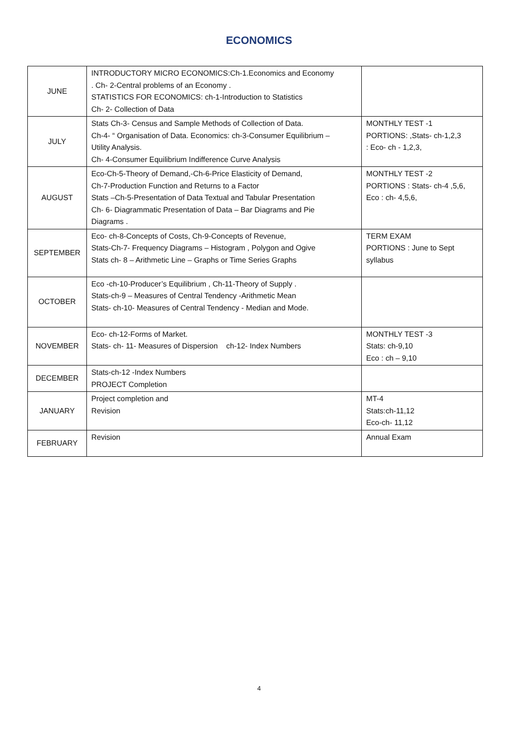ECONOMICS
| JUNE | INTRODUCTORY MICRO ECONOMICS:Ch-1.Economics and Economy . Ch- 2-Central problems of an Economy . STATISTICS FOR ECONOMICS: ch-1-Introduction to Statistics Ch- 2- Collection of Data | |
| JULY | Stats Ch-3- Census and Sample Methods of Collection of Data. Ch-4- “ Organisation of Data. Economics: ch-3-Consumer Equilibrium – Utility Analysis. Ch- 4-Consumer Equilibrium Indifference Curve Analysis | MONTHLY TEST -1 PORTIONS: ,Stats- ch-1,2,3 : Eco- ch - 1,2,3, |
| AUGUST | Eco-Ch-5-Theory of Demand,-Ch-6-Price Elasticity of Demand, Ch-7-Production Function and Returns to a Factor Stats –Ch-5-Presentation of Data Textual and Tabular Presentation Ch- 6- Diagrammatic Presentation of Data – Bar Diagrams and Pie Diagrams . | MONTHLY TEST -2 PORTIONS : Stats- ch-4 ,5,6, Eco : ch- 4,5,6, |
| SEPTEMBER | Eco- ch-8-Concepts of Costs, Ch-9-Concepts of Revenue, Stats-Ch-7- Frequency Diagrams – Histogram , Polygon and Ogive Stats ch- 8 – Arithmetic Line – Graphs or Time Series Graphs | TERM EXAM PORTIONS : June to Sept syllabus |
| OCTOBER | Eco -ch-10-Producer’s Equilibrium , Ch-11-Theory of Supply . Stats-ch-9 – Measures of Central Tendency -Arithmetic Mean Stats- ch-10- Measures of Central Tendency - Median and Mode. | |
| NOVEMBER | Eco- ch-12-Forms of Market. Stats- ch- 11- Measures of Dispersion ch-12- Index Numbers | MONTHLY TEST -3 Stats: ch-9,10 Eco : ch – 9,10 |
| DECEMBER | Stats-ch-12 -Index Numbers PROJECT Completion | |
| JANUARY | Project completion and Revision | MT-4 Stats:ch-11,12 Eco-ch- 11,12 |
| FEBRUARY | Revision | Annual Exam |
4